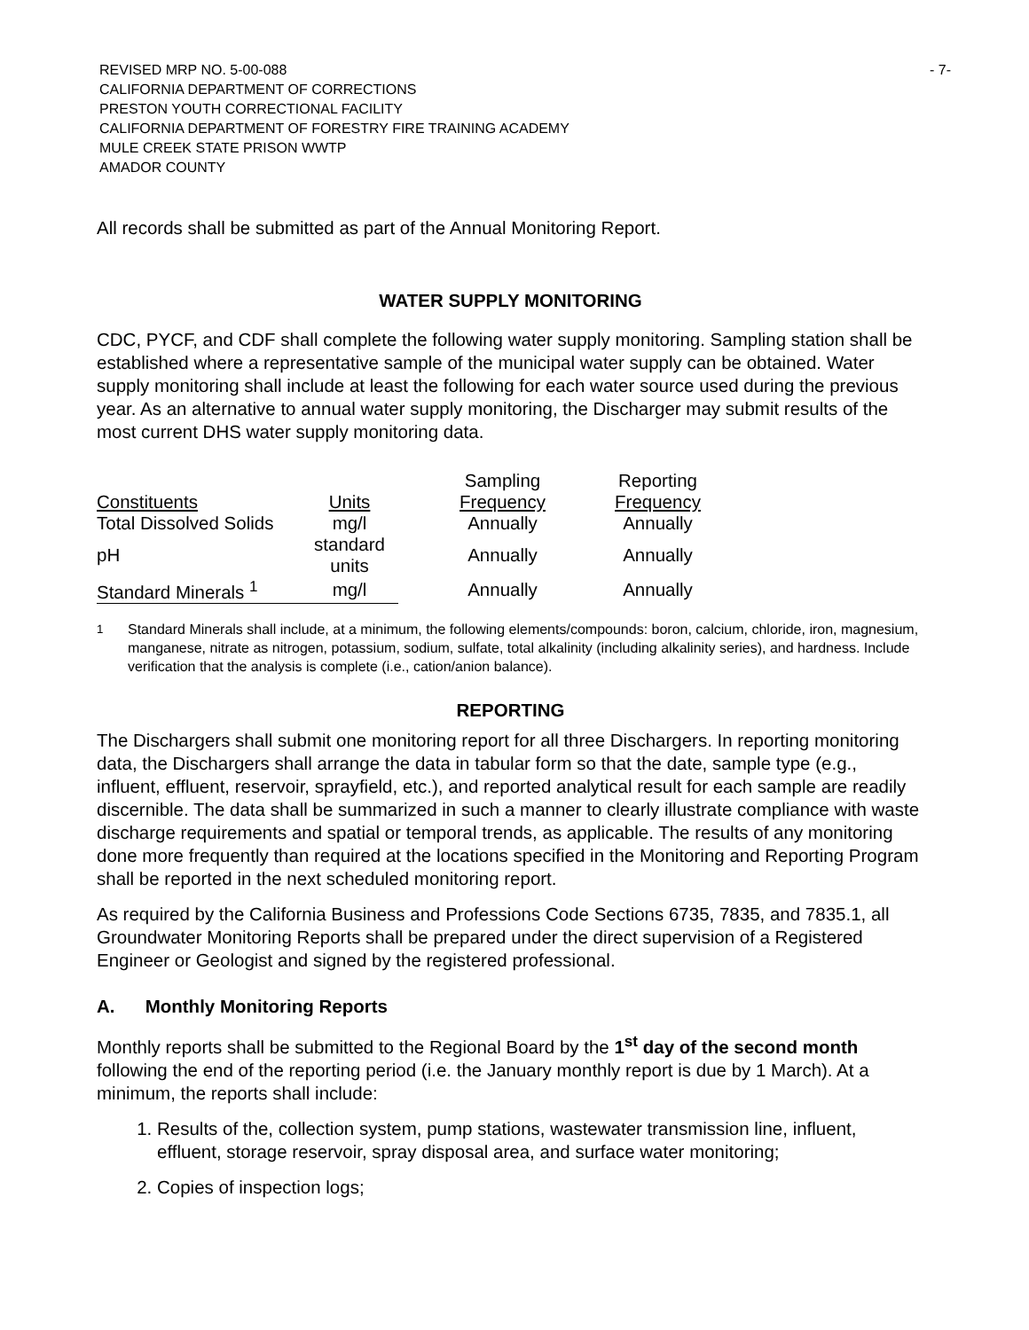REVISED MRP NO. 5-00-088
CALIFORNIA DEPARTMENT OF CORRECTIONS
PRESTON YOUTH CORRECTIONAL FACILITY
CALIFORNIA DEPARTMENT OF FORESTRY FIRE TRAINING ACADEMY
MULE CREEK STATE PRISON WWTP
AMADOR COUNTY
- 7-
All records shall be submitted as part of the Annual Monitoring Report.
WATER SUPPLY MONITORING
CDC, PYCF, and CDF shall complete the following water supply monitoring. Sampling station shall be established where a representative sample of the municipal water supply can be obtained. Water supply monitoring shall include at least the following for each water source used during the previous year. As an alternative to annual water supply monitoring, the Discharger may submit results of the most current DHS water supply monitoring data.
| | | Sampling | Reporting |
| --- | --- | --- | --- |
| Constituents | Units | Frequency | Frequency |
| Total Dissolved Solids | mg/l | Annually | Annually |
| pH | standard units | Annually | Annually |
| Standard Minerals <sup>1</sup> | mg/l | Annually | Annually |
<sup>1</sup> Standard Minerals shall include, at a minimum, the following elements/compounds: boron, calcium, chloride, iron, magnesium, manganese, nitrate as nitrogen, potassium, sodium, sulfate, total alkalinity (including alkalinity series), and hardness. Include verification that the analysis is complete (i.e., cation/anion balance).
REPORTING
The Dischargers shall submit one monitoring report for all three Dischargers. In reporting monitoring data, the Dischargers shall arrange the data in tabular form so that the date, sample type (e.g., influent, effluent, reservoir, sprayfield, etc.), and reported analytical result for each sample are readily discernible. The data shall be summarized in such a manner to clearly illustrate compliance with waste discharge requirements and spatial or temporal trends, as applicable. The results of any monitoring done more frequently than required at the locations specified in the Monitoring and Reporting Program shall be reported in the next scheduled monitoring report.
As required by the California Business and Professions Code Sections 6735, 7835, and 7835.1, all Groundwater Monitoring Reports shall be prepared under the direct supervision of a Registered Engineer or Geologist and signed by the registered professional.
A. Monthly Monitoring Reports
Monthly reports shall be submitted to the Regional Board by the 1<sup>st</sup> day of the second month following the end of the reporting period (i.e. the January monthly report is due by 1 March). At a minimum, the reports shall include:
1. Results of the, collection system, pump stations, wastewater transmission line, influent, effluent, storage reservoir, spray disposal area, and surface water monitoring;
2. Copies of inspection logs;